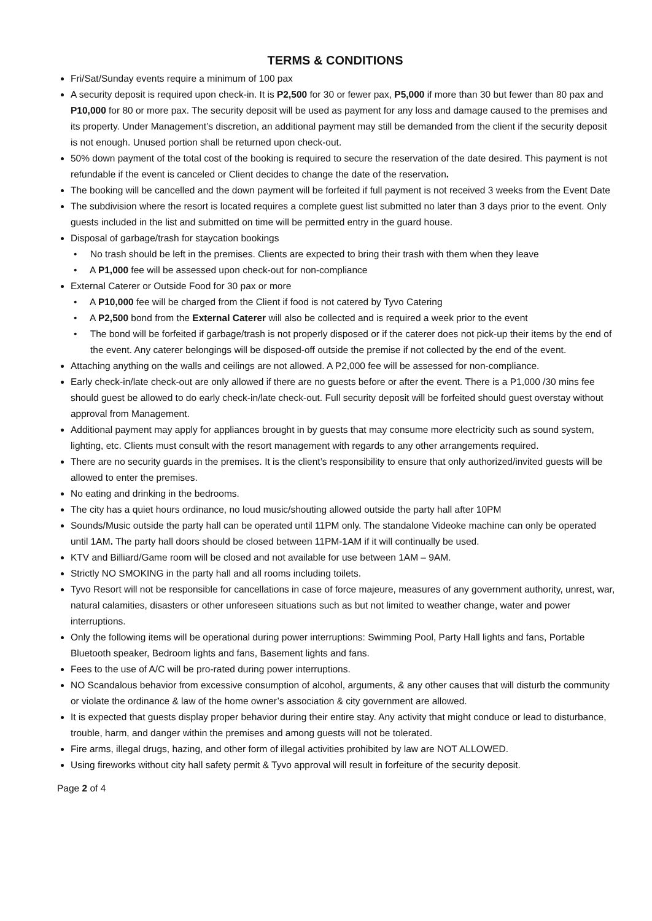TERMS & CONDITIONS
Fri/Sat/Sunday events require a minimum of 100 pax
A security deposit is required upon check-in. It is P2,500 for 30 or fewer pax, P5,000 if more than 30 but fewer than 80 pax and P10,000 for 80 or more pax. The security deposit will be used as payment for any loss and damage caused to the premises and its property. Under Management’s discretion, an additional payment may still be demanded from the client if the security deposit is not enough. Unused portion shall be returned upon check-out.
50% down payment of the total cost of the booking is required to secure the reservation of the date desired. This payment is not refundable if the event is canceled or Client decides to change the date of the reservation.
The booking will be cancelled and the down payment will be forfeited if full payment is not received 3 weeks from the Event Date
The subdivision where the resort is located requires a complete guest list submitted no later than 3 days prior to the event. Only guests included in the list and submitted on time will be permitted entry in the guard house.
Disposal of garbage/trash for staycation bookings
• No trash should be left in the premises. Clients are expected to bring their trash with them when they leave
• A P1,000 fee will be assessed upon check-out for non-compliance
External Caterer or Outside Food for 30 pax or more
• A P10,000 fee will be charged from the Client if food is not catered by Tyvo Catering
• A P2,500 bond from the External Caterer will also be collected and is required a week prior to the event
• The bond will be forfeited if garbage/trash is not properly disposed or if the caterer does not pick-up their items by the end of the event. Any caterer belongings will be disposed-off outside the premise if not collected by the end of the event.
Attaching anything on the walls and ceilings are not allowed. A P2,000 fee will be assessed for non-compliance.
Early check-in/late check-out are only allowed if there are no guests before or after the event. There is a P1,000 /30 mins fee should guest be allowed to do early check-in/late check-out. Full security deposit will be forfeited should guest overstay without approval from Management.
Additional payment may apply for appliances brought in by guests that may consume more electricity such as sound system, lighting, etc. Clients must consult with the resort management with regards to any other arrangements required.
There are no security guards in the premises. It is the client’s responsibility to ensure that only authorized/invited guests will be allowed to enter the premises.
No eating and drinking in the bedrooms.
The city has a quiet hours ordinance, no loud music/shouting allowed outside the party hall after 10PM
Sounds/Music outside the party hall can be operated until 11PM only. The standalone Videoke machine can only be operated until 1AM. The party hall doors should be closed between 11PM-1AM if it will continually be used.
KTV and Billiard/Game room will be closed and not available for use between 1AM – 9AM.
Strictly NO SMOKING in the party hall and all rooms including toilets.
Tyvo Resort will not be responsible for cancellations in case of force majeure, measures of any government authority, unrest, war, natural calamities, disasters or other unforeseen situations such as but not limited to weather change, water and power interruptions.
Only the following items will be operational during power interruptions: Swimming Pool, Party Hall lights and fans, Portable Bluetooth speaker, Bedroom lights and fans, Basement lights and fans.
Fees to the use of A/C will be pro-rated during power interruptions.
NO Scandalous behavior from excessive consumption of alcohol, arguments, & any other causes that will disturb the community or violate the ordinance & law of the home owner’s association & city government are allowed.
It is expected that guests display proper behavior during their entire stay. Any activity that might conduce or lead to disturbance, trouble, harm, and danger within the premises and among guests will not be tolerated.
Fire arms, illegal drugs, hazing, and other form of illegal activities prohibited by law are NOT ALLOWED.
Using fireworks without city hall safety permit & Tyvo approval will result in forfeiture of the security deposit.
Page 2 of 4